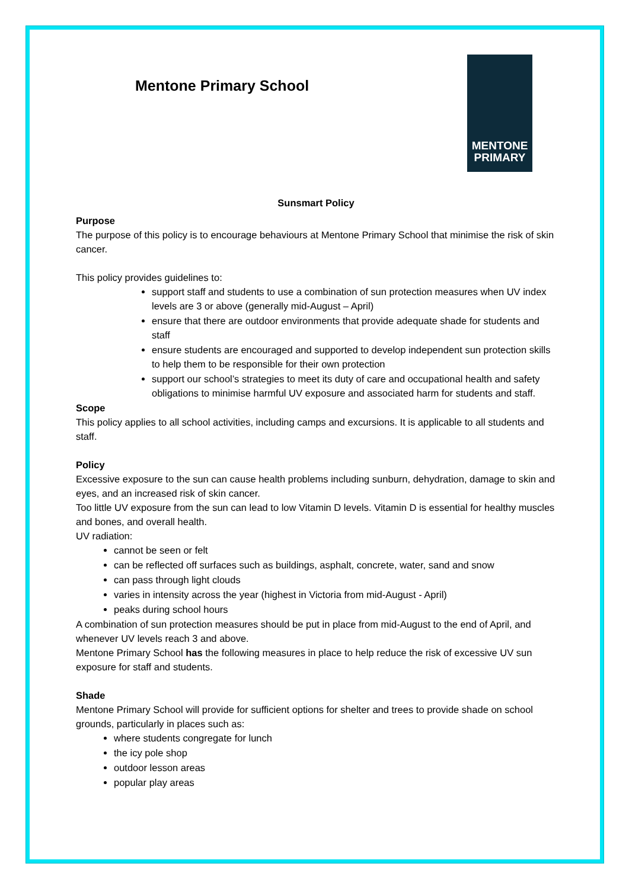Mentone Primary School
MENTONE
PRIMARY
Sunsmart Policy
Purpose
The purpose of this policy is to encourage behaviours at Mentone Primary School that minimise the risk of skin cancer.
This policy provides guidelines to:
support staff and students to use a combination of sun protection measures when UV index levels are 3 or above (generally mid-August – April)
ensure that there are outdoor environments that provide adequate shade for students and staff
ensure students are encouraged and supported to develop independent sun protection skills to help them to be responsible for their own protection
support our school’s strategies to meet its duty of care and occupational health and safety obligations to minimise harmful UV exposure and associated harm for students and staff.
Scope
This policy applies to all school activities, including camps and excursions. It is applicable to all students and staff.
Policy
Excessive exposure to the sun can cause health problems including sunburn, dehydration, damage to skin and eyes, and an increased risk of skin cancer.
Too little UV exposure from the sun can lead to low Vitamin D levels. Vitamin D is essential for healthy muscles and bones, and overall health.
UV radiation:
cannot be seen or felt
can be reflected off surfaces such as buildings, asphalt, concrete, water, sand and snow
can pass through light clouds
varies in intensity across the year (highest in Victoria from mid-August - April)
peaks during school hours
A combination of sun protection measures should be put in place from mid-August to the end of April, and whenever UV levels reach 3 and above.
Mentone Primary School has the following measures in place to help reduce the risk of excessive UV sun exposure for staff and students.
Shade
Mentone Primary School will provide for sufficient options for shelter and trees to provide shade on school grounds, particularly in places such as:
where students congregate for lunch
the icy pole shop
outdoor lesson areas
popular play areas